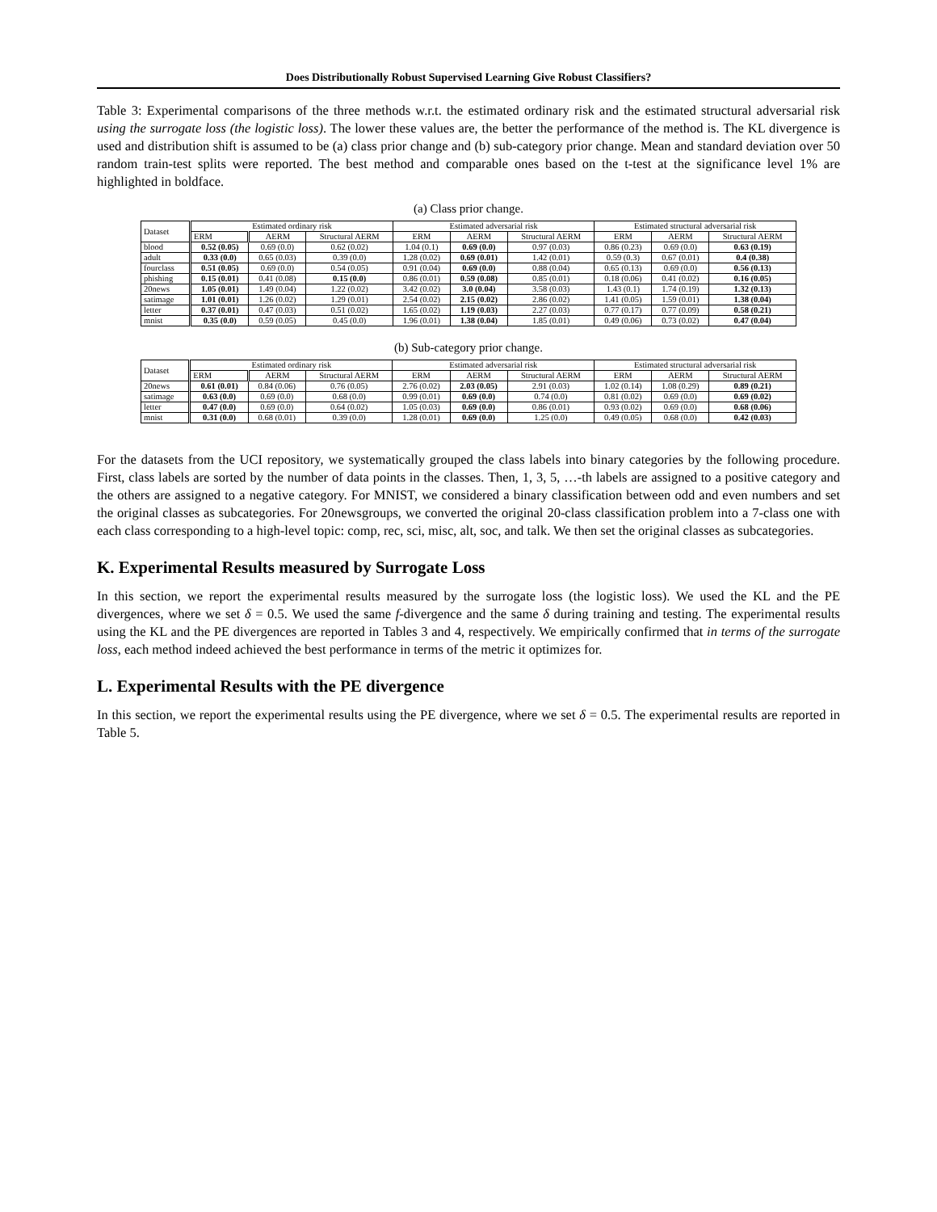Does Distributionally Robust Supervised Learning Give Robust Classifiers?
Table 3: Experimental comparisons of the three methods w.r.t. the estimated ordinary risk and the estimated structural adversarial risk using the surrogate loss (the logistic loss). The lower these values are, the better the performance of the method is. The KL divergence is used and distribution shift is assumed to be (a) class prior change and (b) sub-category prior change. Mean and standard deviation over 50 random train-test splits were reported. The best method and comparable ones based on the t-test at the significance level 1% are highlighted in boldface.
(a) Class prior change.
| Dataset | Estimated ordinary risk | | | Estimated adversarial risk | | | Estimated structural adversarial risk | | |
| --- | --- | --- | --- | --- | --- | --- | --- | --- | --- |
| | ERM | AERM | Structural AERM | ERM | AERM | Structural AERM | ERM | AERM | Structural AERM |
| blood | 0.52 (0.05) | 0.69 (0.0) | 0.62 (0.02) | 1.04 (0.1) | 0.69 (0.0) | 0.97 (0.03) | 0.86 (0.23) | 0.69 (0.0) | 0.63 (0.19) |
| adult | 0.33 (0.0) | 0.65 (0.03) | 0.39 (0.0) | 1.28 (0.02) | 0.69 (0.01) | 1.42 (0.01) | 0.59 (0.3) | 0.67 (0.01) | 0.4 (0.38) |
| fourclass | 0.51 (0.05) | 0.69 (0.0) | 0.54 (0.05) | 0.91 (0.04) | 0.69 (0.0) | 0.88 (0.04) | 0.65 (0.13) | 0.69 (0.0) | 0.56 (0.13) |
| phishing | 0.15 (0.01) | 0.41 (0.08) | 0.15 (0.0) | 0.86 (0.01) | 0.59 (0.08) | 0.85 (0.01) | 0.18 (0.06) | 0.41 (0.02) | 0.16 (0.05) |
| 20news | 1.05 (0.01) | 1.49 (0.04) | 1.22 (0.02) | 3.42 (0.02) | 3.0 (0.04) | 3.58 (0.03) | 1.43 (0.1) | 1.74 (0.19) | 1.32 (0.13) |
| satimage | 1.01 (0.01) | 1.26 (0.02) | 1.29 (0.01) | 2.54 (0.02) | 2.15 (0.02) | 2.86 (0.02) | 1.41 (0.05) | 1.59 (0.01) | 1.38 (0.04) |
| letter | 0.37 (0.01) | 0.47 (0.03) | 0.51 (0.02) | 1.65 (0.02) | 1.19 (0.03) | 2.27 (0.03) | 0.77 (0.17) | 0.77 (0.09) | 0.58 (0.21) |
| mnist | 0.35 (0.0) | 0.59 (0.05) | 0.45 (0.0) | 1.96 (0.01) | 1.38 (0.04) | 1.85 (0.01) | 0.49 (0.06) | 0.73 (0.02) | 0.47 (0.04) |
(b) Sub-category prior change.
| Dataset | Estimated ordinary risk | | | Estimated adversarial risk | | | Estimated structural adversarial risk | | |
| --- | --- | --- | --- | --- | --- | --- | --- | --- | --- |
| | ERM | AERM | Structural AERM | ERM | AERM | Structural AERM | ERM | AERM | Structural AERM |
| 20news | 0.61 (0.01) | 0.84 (0.06) | 0.76 (0.05) | 2.76 (0.02) | 2.03 (0.05) | 2.91 (0.03) | 1.02 (0.14) | 1.08 (0.29) | 0.89 (0.21) |
| satimage | 0.63 (0.0) | 0.69 (0.0) | 0.68 (0.0) | 0.99 (0.01) | 0.69 (0.0) | 0.74 (0.0) | 0.81 (0.02) | 0.69 (0.0) | 0.69 (0.02) |
| letter | 0.47 (0.0) | 0.69 (0.0) | 0.64 (0.02) | 1.05 (0.03) | 0.69 (0.0) | 0.86 (0.01) | 0.93 (0.02) | 0.69 (0.0) | 0.68 (0.06) |
| mnist | 0.31 (0.0) | 0.68 (0.01) | 0.39 (0.0) | 1.28 (0.01) | 0.69 (0.0) | 1.25 (0.0) | 0.49 (0.05) | 0.68 (0.0) | 0.42 (0.03) |
For the datasets from the UCI repository, we systematically grouped the class labels into binary categories by the following procedure. First, class labels are sorted by the number of data points in the classes. Then, 1, 3, 5, …-th labels are assigned to a positive category and the others are assigned to a negative category. For MNIST, we considered a binary classification between odd and even numbers and set the original classes as subcategories. For 20newsgroups, we converted the original 20-class classification problem into a 7-class one with each class corresponding to a high-level topic: comp, rec, sci, misc, alt, soc, and talk. We then set the original classes as subcategories.
K. Experimental Results measured by Surrogate Loss
In this section, we report the experimental results measured by the surrogate loss (the logistic loss). We used the KL and the PE divergences, where we set δ = 0.5. We used the same f-divergence and the same δ during training and testing. The experimental results using the KL and the PE divergences are reported in Tables 3 and 4, respectively. We empirically confirmed that in terms of the surrogate loss, each method indeed achieved the best performance in terms of the metric it optimizes for.
L. Experimental Results with the PE divergence
In this section, we report the experimental results using the PE divergence, where we set δ = 0.5. The experimental results are reported in Table 5.